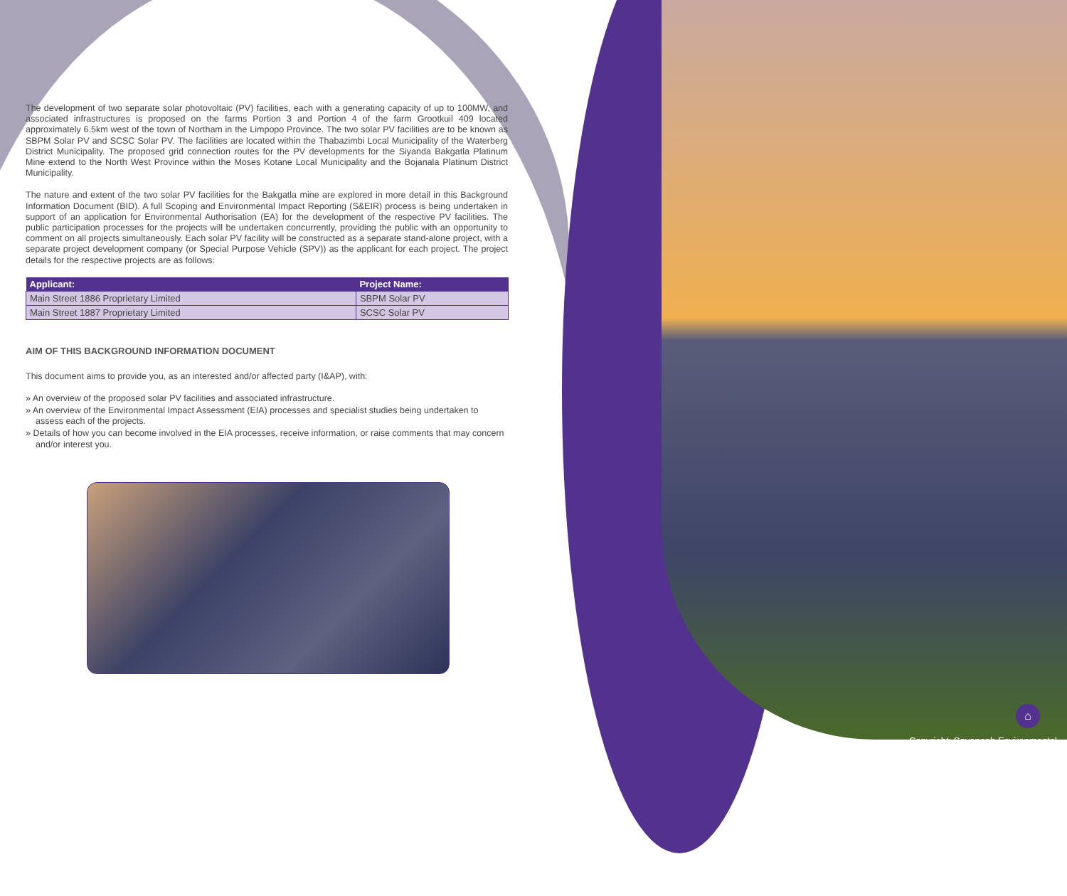The development of two separate solar photovoltaic (PV) facilities, each with a generating capacity of up to 100MW, and associated infrastructures is proposed on the farms Portion 3 and Portion 4 of the farm Grootkuil 409 located approximately 6.5km west of the town of Northam in the Limpopo Province. The two solar PV facilities are to be known as SBPM Solar PV and SCSC Solar PV. The facilities are located within the Thabazimbi Local Municipality of the Waterberg District Municipality. The proposed grid connection routes for the PV developments for the Siyanda Bakgatla Platinum Mine extend to the North West Province within the Moses Kotane Local Municipality and the Bojanala Platinum District Municipality.
The nature and extent of the two solar PV facilities for the Bakgatla mine are explored in more detail in this Background Information Document (BID). A full Scoping and Environmental Impact Reporting (S&EIR) process is being undertaken in support of an application for Environmental Authorisation (EA) for the development of the respective PV facilities. The public participation processes for the projects will be undertaken concurrently, providing the public with an opportunity to comment on all projects simultaneously. Each solar PV facility will be constructed as a separate stand-alone project, with a separate project development company (or Special Purpose Vehicle (SPV)) as the applicant for each project. The project details for the respective projects are as follows:
| Applicant: | Project Name: |
| --- | --- |
| Main Street 1886 Proprietary Limited | SBPM Solar PV |
| Main Street 1887 Proprietary Limited | SCSC Solar PV |
AIM OF THIS BACKGROUND INFORMATION DOCUMENT
This document aims to provide you, as an interested and/or affected party (I&AP), with:
» An overview of the proposed solar PV facilities and associated infrastructure.
» An overview of the Environmental Impact Assessment (EIA) processes and specialist studies being undertaken to assess each of the projects.
» Details of how you can become involved in the EIA processes, receive information, or raise comments that may concern and/or interest you.
⌂
Copyright: Savannah Environmental